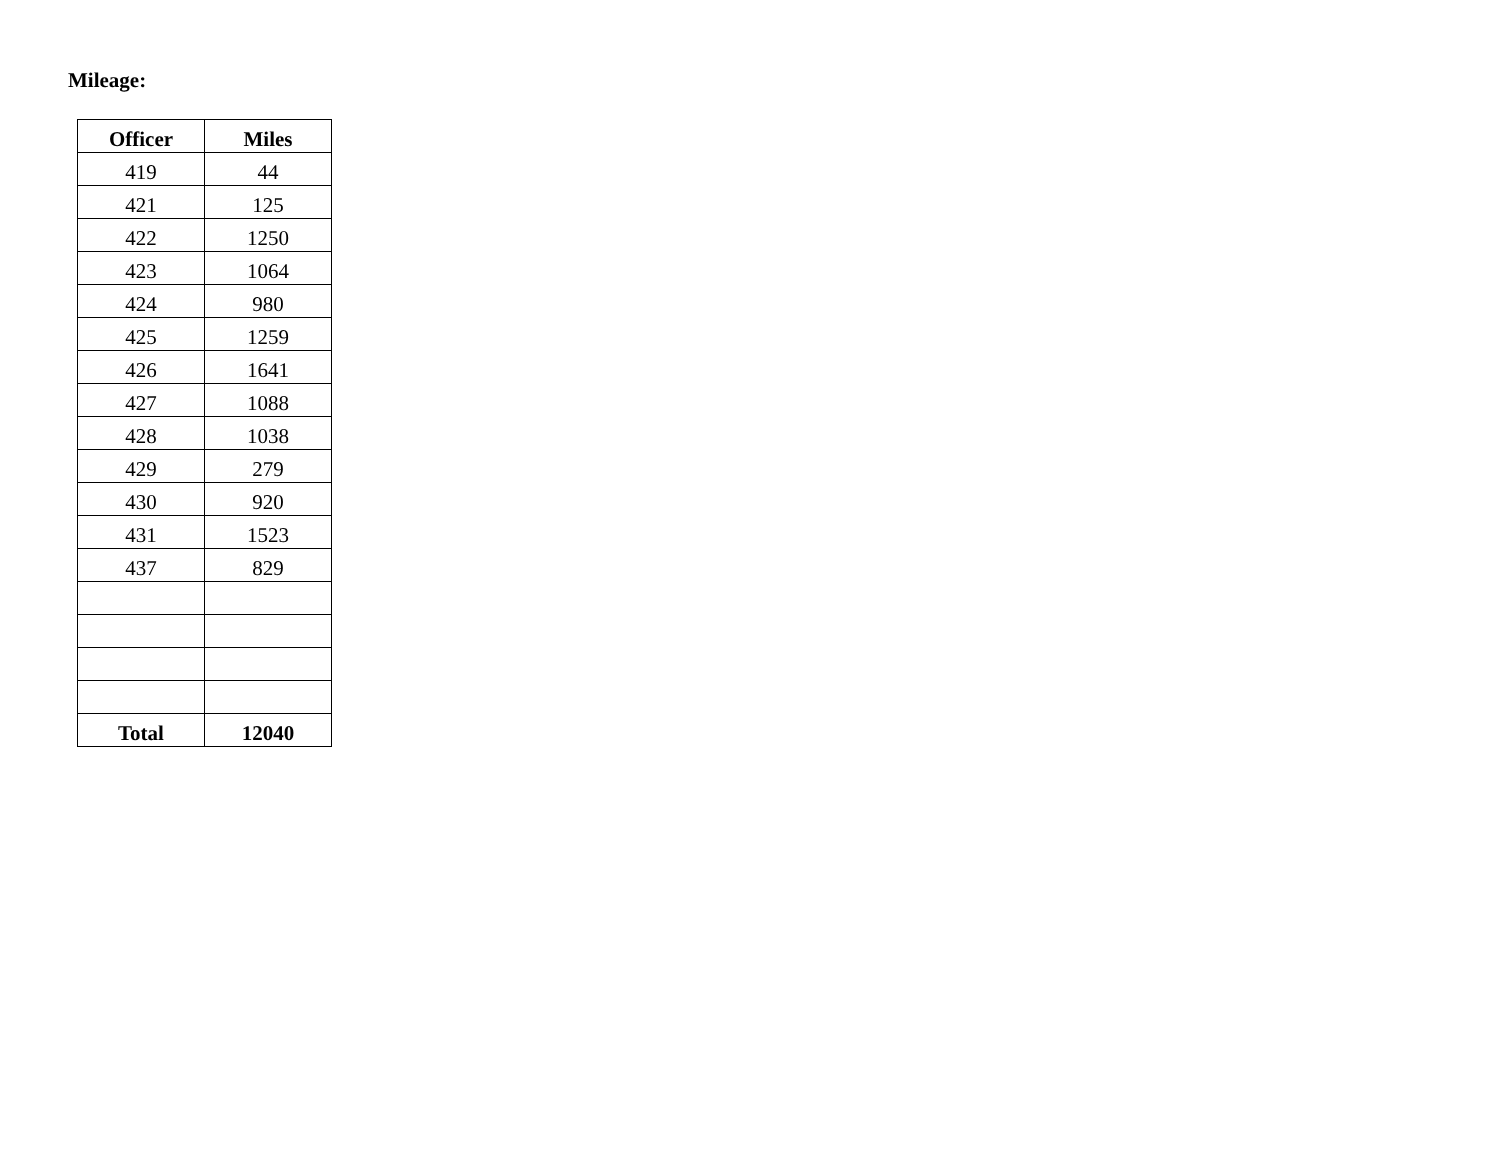Mileage:
| Officer | Miles |
| --- | --- |
| 419 | 44 |
| 421 | 125 |
| 422 | 1250 |
| 423 | 1064 |
| 424 | 980 |
| 425 | 1259 |
| 426 | 1641 |
| 427 | 1088 |
| 428 | 1038 |
| 429 | 279 |
| 430 | 920 |
| 431 | 1523 |
| 437 | 829 |
| Total | 12040 |